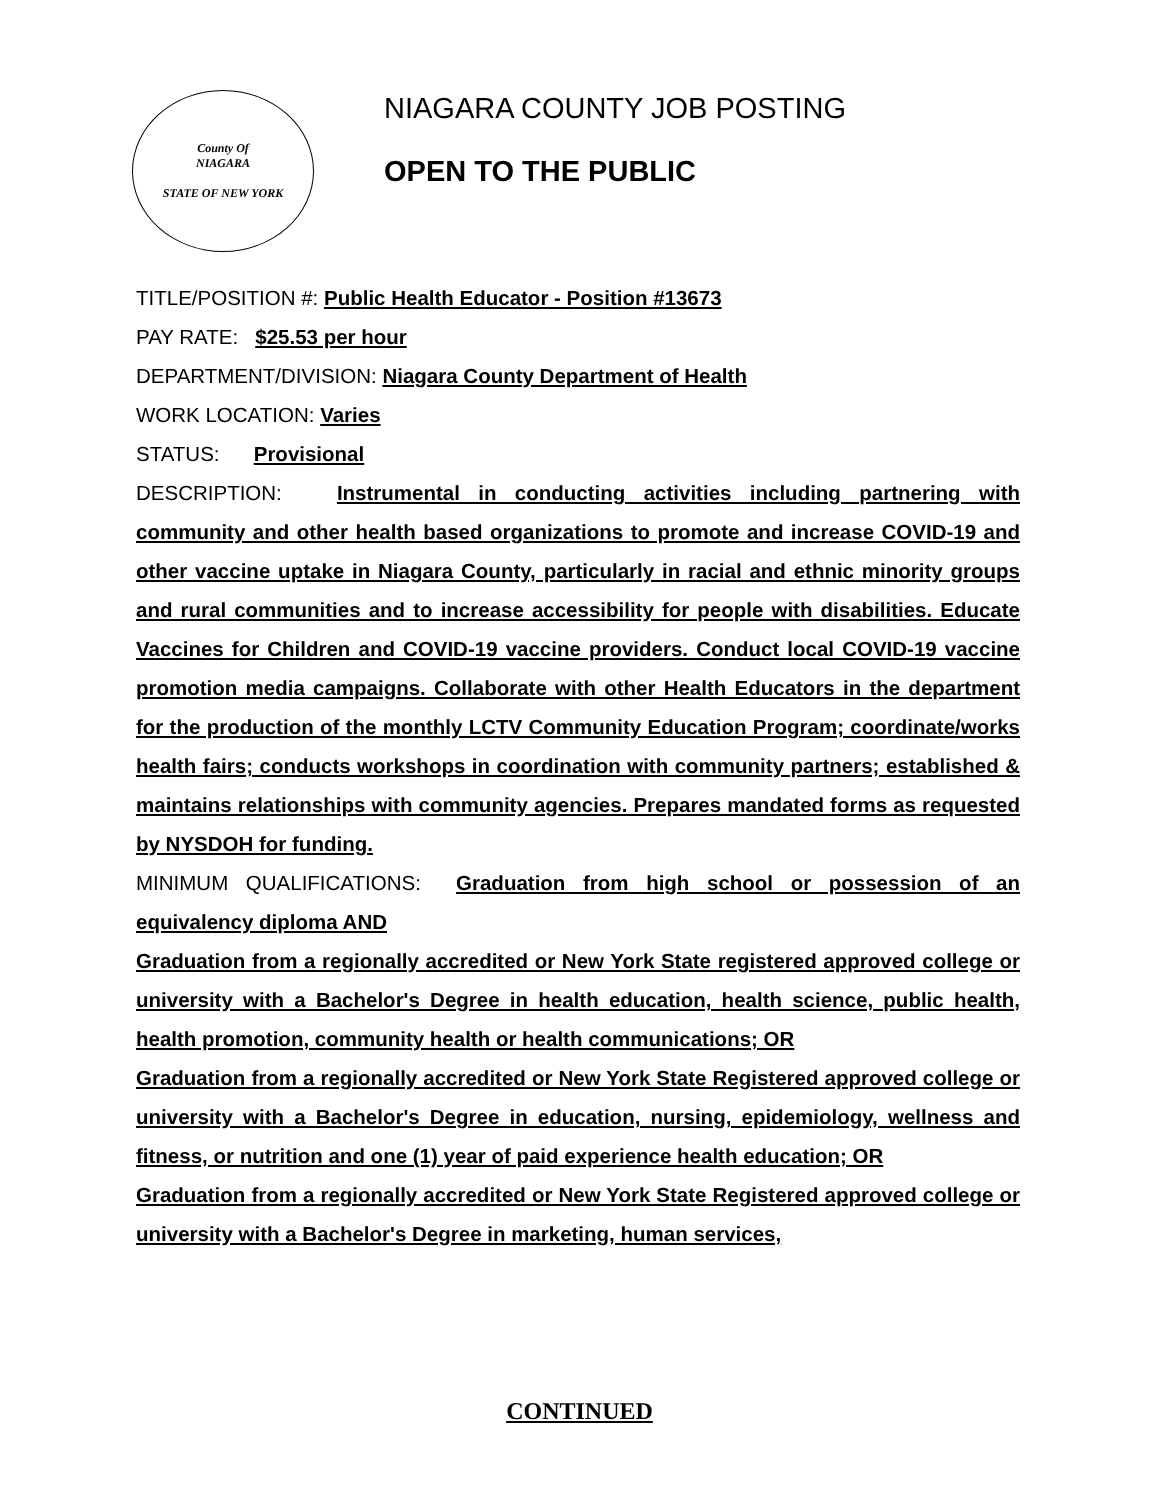County Of
NIAGARA
STATE OF NEW YORK
NIAGARA COUNTY JOB POSTING
OPEN TO THE PUBLIC
TITLE/POSITION #: Public Health Educator - Position #13673
PAY RATE: $25.53 per hour
DEPARTMENT/DIVISION: Niagara County Department of Health
WORK LOCATION: Varies
STATUS: Provisional
DESCRIPTION: Instrumental in conducting activities including partnering with community and other health based organizations to promote and increase COVID-19 and other vaccine uptake in Niagara County, particularly in racial and ethnic minority groups and rural communities and to increase accessibility for people with disabilities. Educate Vaccines for Children and COVID-19 vaccine providers. Conduct local COVID-19 vaccine promotion media campaigns. Collaborate with other Health Educators in the department for the production of the monthly LCTV Community Education Program; coordinate/works health fairs; conducts workshops in coordination with community partners; established & maintains relationships with community agencies. Prepares mandated forms as requested by NYSDOH for funding.
MINIMUM QUALIFICATIONS: Graduation from high school or possession of an equivalency diploma AND
Graduation from a regionally accredited or New York State registered approved college or university with a Bachelor's Degree in health education, health science, public health, health promotion, community health or health communications; OR
Graduation from a regionally accredited or New York State Registered approved college or university with a Bachelor's Degree in education, nursing, epidemiology, wellness and fitness, or nutrition and one (1) year of paid experience health education; OR
Graduation from a regionally accredited or New York State Registered approved college or university with a Bachelor's Degree in marketing, human services,
CONTINUED